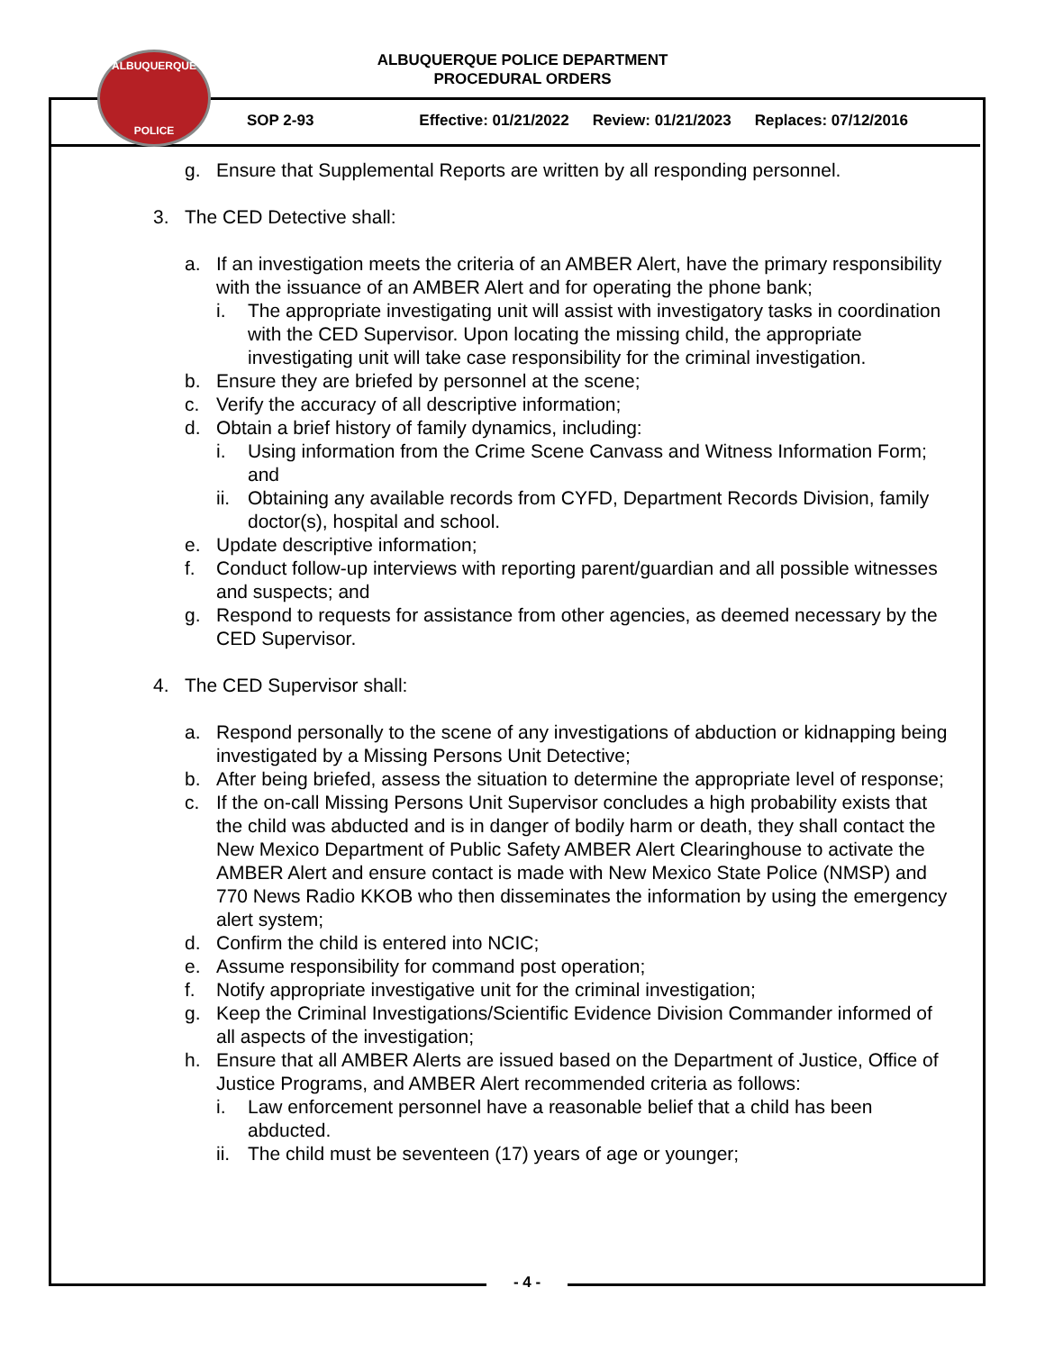ALBUQUERQUE POLICE DEPARTMENT
PROCEDURAL ORDERS
SOP 2-93 Effective: 01/21/2022 Review: 01/21/2023 Replaces: 07/12/2016
ALBUQUERQUE
POLICE
g. Ensure that Supplemental Reports are written by all responding personnel.
3. The CED Detective shall:
a. If an investigation meets the criteria of an AMBER Alert, have the primary responsibility with the issuance of an AMBER Alert and for operating the phone bank;
i. The appropriate investigating unit will assist with investigatory tasks in coordination with the CED Supervisor. Upon locating the missing child, the appropriate investigating unit will take case responsibility for the criminal investigation.
b. Ensure they are briefed by personnel at the scene;
c. Verify the accuracy of all descriptive information;
d. Obtain a brief history of family dynamics, including:
i. Using information from the Crime Scene Canvass and Witness Information Form; and
ii. Obtaining any available records from CYFD, Department Records Division, family doctor(s), hospital and school.
e. Update descriptive information;
f. Conduct follow-up interviews with reporting parent/guardian and all possible witnesses and suspects; and
g. Respond to requests for assistance from other agencies, as deemed necessary by the CED Supervisor.
4. The CED Supervisor shall:
a. Respond personally to the scene of any investigations of abduction or kidnapping being investigated by a Missing Persons Unit Detective;
b. After being briefed, assess the situation to determine the appropriate level of response;
c. If the on-call Missing Persons Unit Supervisor concludes a high probability exists that the child was abducted and is in danger of bodily harm or death, they shall contact the New Mexico Department of Public Safety AMBER Alert Clearinghouse to activate the AMBER Alert and ensure contact is made with New Mexico State Police (NMSP) and 770 News Radio KKOB who then disseminates the information by using the emergency alert system;
d. Confirm the child is entered into NCIC;
e. Assume responsibility for command post operation;
f. Notify appropriate investigative unit for the criminal investigation;
g. Keep the Criminal Investigations/Scientific Evidence Division Commander informed of all aspects of the investigation;
h. Ensure that all AMBER Alerts are issued based on the Department of Justice, Office of Justice Programs, and AMBER Alert recommended criteria as follows:
i. Law enforcement personnel have a reasonable belief that a child has been abducted.
ii. The child must be seventeen (17) years of age or younger;
- 4 -